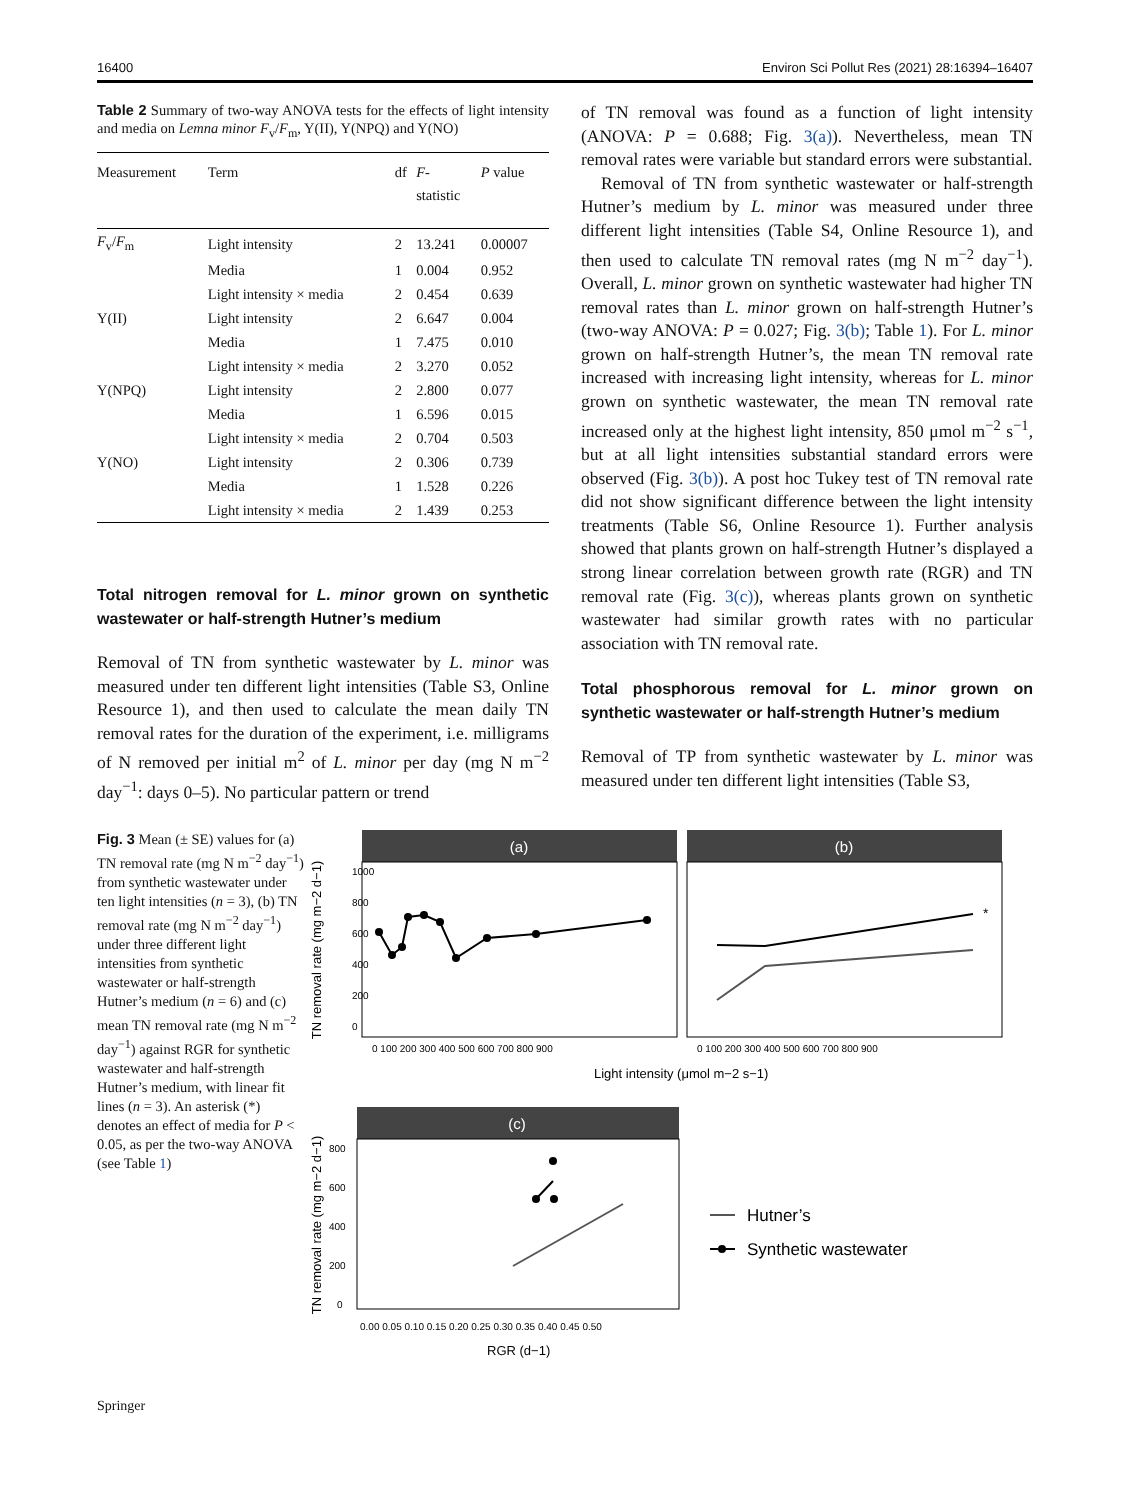16400 Environ Sci Pollut Res (2021) 28:16394–16407
Table 2 Summary of two-way ANOVA tests for the effects of light intensity and media on Lemna minor F<sub>v</sub>/F<sub>m</sub>, Y(II), Y(NPQ) and Y(NO)
| Measurement | Term | df | F - statistic | P value |
| --- | --- | --- | --- | --- |
| F<sub>v</sub>/ F<sub>m</sub> | Light intensity | 2 | 13.241 | 0.00007 |
| | Media | 1 | 0.004 | 0.952 |
| | Light intensity × media | 2 | 0.454 | 0.639 |
| Y(II) | Light intensity | 2 | 6.647 | 0.004 |
| | Media | 1 | 7.475 | 0.010 |
| | Light intensity × media | 2 | 3.270 | 0.052 |
| Y(NPQ) | Light intensity | 2 | 2.800 | 0.077 |
| | Media | 1 | 6.596 | 0.015 |
| | Light intensity × media | 2 | 0.704 | 0.503 |
| Y(NO) | Light intensity | 2 | 0.306 | 0.739 |
| | Media | 1 | 1.528 | 0.226 |
| | Light intensity × media | 2 | 1.439 | 0.253 |
Total nitrogen removal for L. minor grown on synthetic wastewater or half-strength Hutner’s medium
Removal of TN from synthetic wastewater by L. minor was measured under ten different light intensities (Table S3, Online Resource 1), and then used to calculate the mean daily TN removal rates for the duration of the experiment, i.e. milligrams of N removed per initial m<sup>2</sup> of L. minor per day (mg N m<sup>−2</sup> day<sup>−1</sup>: days 0–5). No particular pattern or trend
of TN removal was found as a function of light intensity (ANOVA: P = 0.688; Fig. 3(a)). Nevertheless, mean TN removal rates were variable but standard errors were substantial.
Removal of TN from synthetic wastewater or half-strength Hutner’s medium by L. minor was measured under three different light intensities (Table S4, Online Resource 1), and then used to calculate TN removal rates (mg N m<sup>−2</sup> day<sup>−1</sup>). Overall, L. minor grown on synthetic wastewater had higher TN removal rates than L. minor grown on half-strength Hutner’s (two-way ANOVA: P = 0.027; Fig. 3(b); Table 1). For L. minor grown on half-strength Hutner’s, the mean TN removal rate increased with increasing light intensity, whereas for L. minor grown on synthetic wastewater, the mean TN removal rate increased only at the highest light intensity, 850 μmol m<sup>−2</sup> s<sup>−1</sup>, but at all light intensities substantial standard errors were observed (Fig. 3(b)). A post hoc Tukey test of TN removal rate did not show significant difference between the light intensity treatments (Table S6, Online Resource 1). Further analysis showed that plants grown on half-strength Hutner’s displayed a strong linear correlation between growth rate (RGR) and TN removal rate (Fig. 3(c)), whereas plants grown on synthetic wastewater had similar growth rates with no particular association with TN removal rate.
Total phosphorous removal for L. minor grown on synthetic wastewater or half-strength Hutner’s medium
Removal of TP from synthetic wastewater by L. minor was measured under ten different light intensities (Table S3,
Fig. 3 Mean (± SE) values for (a) TN removal rate (mg N m<sup>−2</sup> day<sup>−1</sup>) from synthetic wastewater under ten light intensities (n = 3), (b) TN removal rate (mg N m<sup>−2</sup> day<sup>−1</sup>) under three different light intensities from synthetic wastewater or half-strength Hutner’s medium (n = 6) and (c) mean TN removal rate (mg N m<sup>−2</sup> day<sup>−1</sup>) against RGR for synthetic wastewater and half-strength Hutner’s medium, with linear fit lines (n = 3). An asterisk (*) denotes an effect of media for P < 0.05, as per the two-way ANOVA (see Table 1)
(a)
(b)
TN removal rate (mg m−2 d−1)
1000
800
600
400
200
0
0 100 200 300 400 500 600 700 800 900
*
0 100 200 300 400 500 600 700 800 900
Light intensity (μmol m−2 s−1)
(c)
TN removal rate (mg m−2 d−1)
800
600
400
200
0
0.00 0.05 0.10 0.15 0.20 0.25 0.30 0.35 0.40 0.45 0.50
RGR (d−1)
Hutner’s
Synthetic wastewater
Springer